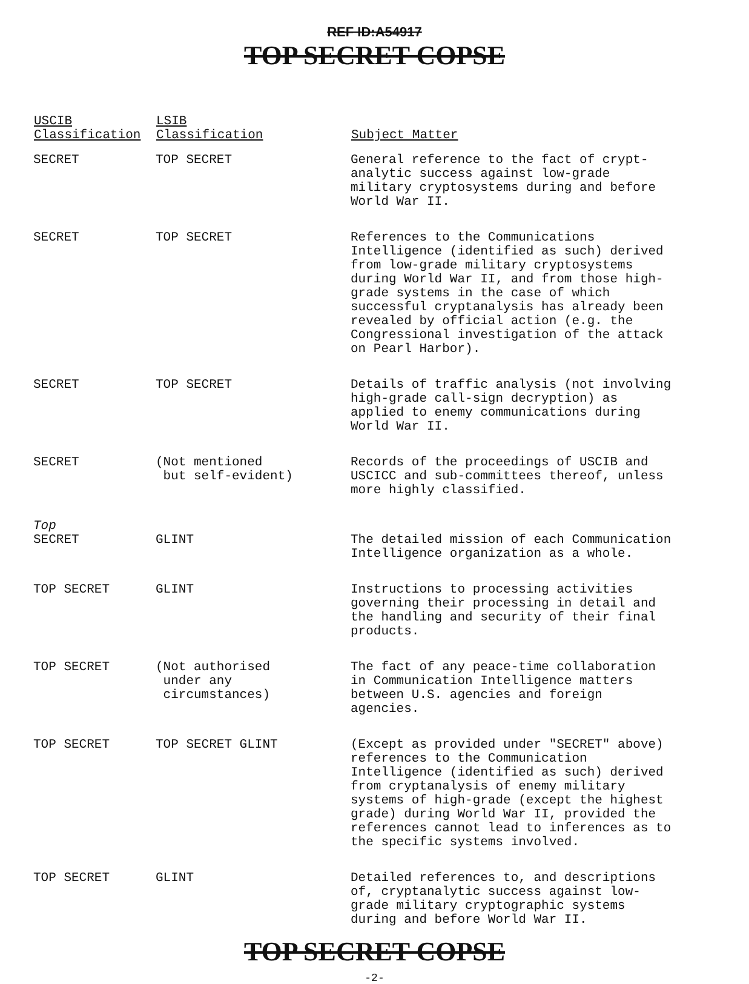REF ID:A54917
TOP SECRET COPSE
| USCIB Classification | LSIB Classification | Subject Matter |
| --- | --- | --- |
| SECRET | TOP SECRET | General reference to the fact of crypt-analytic success against low-grade military cryptosystems during and before World War II. |
| SECRET | TOP SECRET | References to the Communications Intelligence (identified as such) derived from low-grade military cryptosystems during World War II, and from those high-grade systems in the case of which successful cryptanalysis has already been revealed by official action (e.g. the Congressional investigation of the attack on Pearl Harbor). |
| SECRET | TOP SECRET | Details of traffic analysis (not involving high-grade call-sign decryption) as applied to enemy communications during World War II. |
| SECRET | (Not mentioned but self-evident) | Records of the proceedings of USCIB and USCICC and sub-committees thereof, unless more highly classified. |
| Top SECRET | GLINT | The detailed mission of each Communication Intelligence organization as a whole. |
| TOP SECRET | GLINT | Instructions to processing activities governing their processing in detail and the handling and security of their final products. |
| TOP SECRET | (Not authorised under any circumstances) | The fact of any peace-time collaboration in Communication Intelligence matters between U.S. agencies and foreign agencies. |
| TOP SECRET | TOP SECRET GLINT | (Except as provided under "SECRET" above) references to the Communication Intelligence (identified as such) derived from cryptanalysis of enemy military systems of high-grade (except the highest grade) during World War II, provided the references cannot lead to inferences as to the specific systems involved. |
| TOP SECRET | GLINT | Detailed references to, and descriptions of, cryptanalytic success against low-grade military cryptographic systems during and before World War II. |
TOP SECRET COPSE
-2-